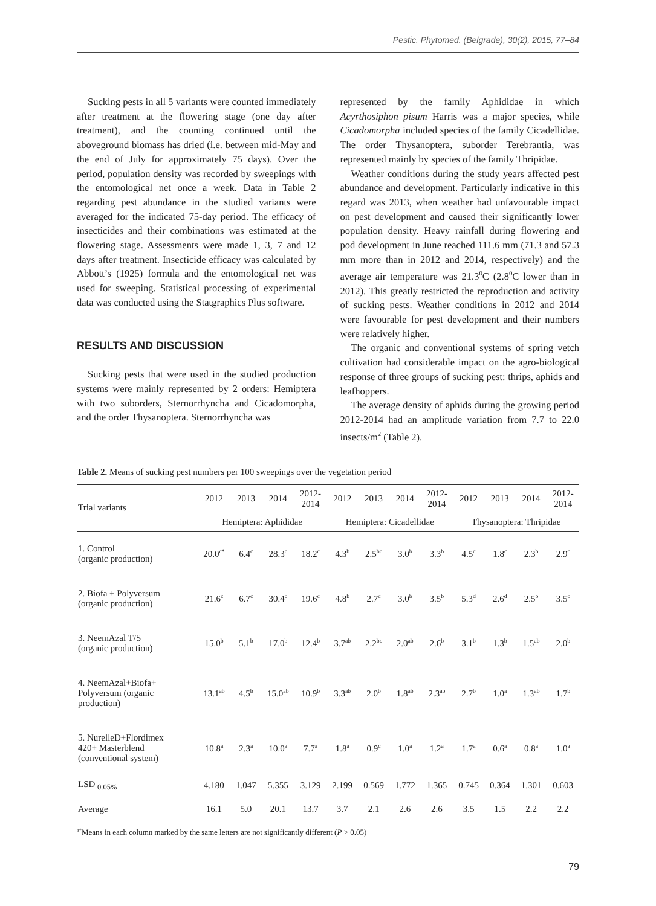Pestic. Phytomed. (Belgrade), 30(2), 2015, 77–84
Sucking pests in all 5 variants were counted immediately after treatment at the flowering stage (one day after treatment), and the counting continued until the aboveground biomass has dried (i.e. between mid-May and the end of July for approximately 75 days). Over the period, population density was recorded by sweepings with the entomological net once a week. Data in Table 2 regarding pest abundance in the studied variants were averaged for the indicated 75-day period. The efficacy of insecticides and their combinations was estimated at the flowering stage. Assessments were made 1, 3, 7 and 12 days after treatment. Insecticide efficacy was calculated by Abbott’s (1925) formula and the entomological net was used for sweeping. Statistical processing of experimental data was conducted using the Statgraphics Plus software.
RESULTS AND DISCUSSION
Sucking pests that were used in the studied production systems were mainly represented by 2 orders: Hemiptera with two suborders, Sternorrhyncha and Cicadomorpha, and the order Thysanoptera. Sternorrhyncha was
represented by the family Aphididae in which Acyrthosiphon pisum Harris was a major species, while Cicadomorpha included species of the family Cicadellidae. The order Thysanoptera, suborder Terebrantia, was represented mainly by species of the family Thripidae.
Weather conditions during the study years affected pest abundance and development. Particularly indicative in this regard was 2013, when weather had unfavourable impact on pest development and caused their significantly lower population density. Heavy rainfall during flowering and pod development in June reached 111.6 mm (71.3 and 57.3 mm more than in 2012 and 2014, respectively) and the average air temperature was 21.3<sup>0</sup>C (2.8<sup>0</sup>C lower than in 2012). This greatly restricted the reproduction and activity of sucking pests. Weather conditions in 2012 and 2014 were favourable for pest development and their numbers were relatively higher.
The organic and conventional systems of spring vetch cultivation had considerable impact on the agro-biological response of three groups of sucking pest: thrips, aphids and leafhoppers.
The average density of aphids during the growing period 2012-2014 had an amplitude variation from 7.7 to 22.0 insects/m<sup>2</sup> (Table 2).
Table 2. Means of sucking pest numbers per 100 sweepings over the vegetation period
| Trial variants | 2012 | 2013 | 2014 | 2012- 2014 | 2012 | 2013 | 2014 | 2012- 2014 | 2012 | 2013 | 2014 | 2012- 2014 |
| --- | --- | --- | --- | --- | --- | --- | --- | --- | --- | --- | --- | --- |
| | Hemiptera: Aphididae | | | | Hemiptera: Cicadellidae | | | | Thysanoptera: Thripidae | | | |
| 1. Control (organic production) | 20.0<sup>c*</sup> | 6.4<sup>c</sup> | 28.3<sup>c</sup> | 18.2<sup>c</sup> | 4.3<sup>b</sup> | 2.5<sup>bc</sup> | 3.0<sup>b</sup> | 3.3<sup>b</sup> | 4.5<sup>c</sup> | 1.8<sup>c</sup> | 2.3<sup>b</sup> | 2.9<sup>c</sup> |
| 2. Biofa + Polyversum (organic production) | 21.6<sup>c</sup> | 6.7<sup>c</sup> | 30.4<sup>c</sup> | 19.6<sup>c</sup> | 4.8<sup>b</sup> | 2.7<sup>c</sup> | 3.0<sup>b</sup> | 3.5<sup>b</sup> | 5.3<sup>d</sup> | 2.6<sup>d</sup> | 2.5<sup>b</sup> | 3.5<sup>c</sup> |
| 3. NeemAzal T/S (organic production) | 15.0<sup>b</sup> | 5.1<sup>b</sup> | 17.0<sup>b</sup> | 12.4<sup>b</sup> | 3.7<sup>ab</sup> | 2.2<sup>bc</sup> | 2.0<sup>ab</sup> | 2.6<sup>b</sup> | 3.1<sup>b</sup> | 1.3<sup>b</sup> | 1.5<sup>ab</sup> | 2.0<sup>b</sup> |
| 4. NeemAzal+Biofa+ Polyversum (organic production) | 13.1<sup>ab</sup> | 4.5<sup>b</sup> | 15.0<sup>ab</sup> | 10.9<sup>b</sup> | 3.3<sup>ab</sup> | 2.0<sup>b</sup> | 1.8<sup>ab</sup> | 2.3<sup>ab</sup> | 2.7<sup>b</sup> | 1.0<sup>a</sup> | 1.3<sup>ab</sup> | 1.7<sup>b</sup> |
| 5. NurelleD+Flordimex 420+ Masterblend (conventional system) | 10.8<sup>a</sup> | 2.3<sup>a</sup> | 10.0<sup>a</sup> | 7.7<sup>a</sup> | 1.8<sup>a</sup> | 0.9<sup>c</sup> | 1.0<sup>a</sup> | 1.2<sup>a</sup> | 1.7<sup>a</sup> | 0.6<sup>a</sup> | 0.8<sup>a</sup> | 1.0<sup>a</sup> |
| LSD <sub>0.05%</sub> | 4.180 | 1.047 | 5.355 | 3.129 | 2.199 | 0.569 | 1.772 | 1.365 | 0.745 | 0.364 | 1.301 | 0.603 |
| Average | 16.1 | 5.0 | 20.1 | 13.7 | 3.7 | 2.1 | 2.6 | 2.6 | 3.5 | 1.5 | 2.2 | 2.2 |
<sup>a*</sup>Means in each column marked by the same letters are not significantly different (P > 0.05)
79